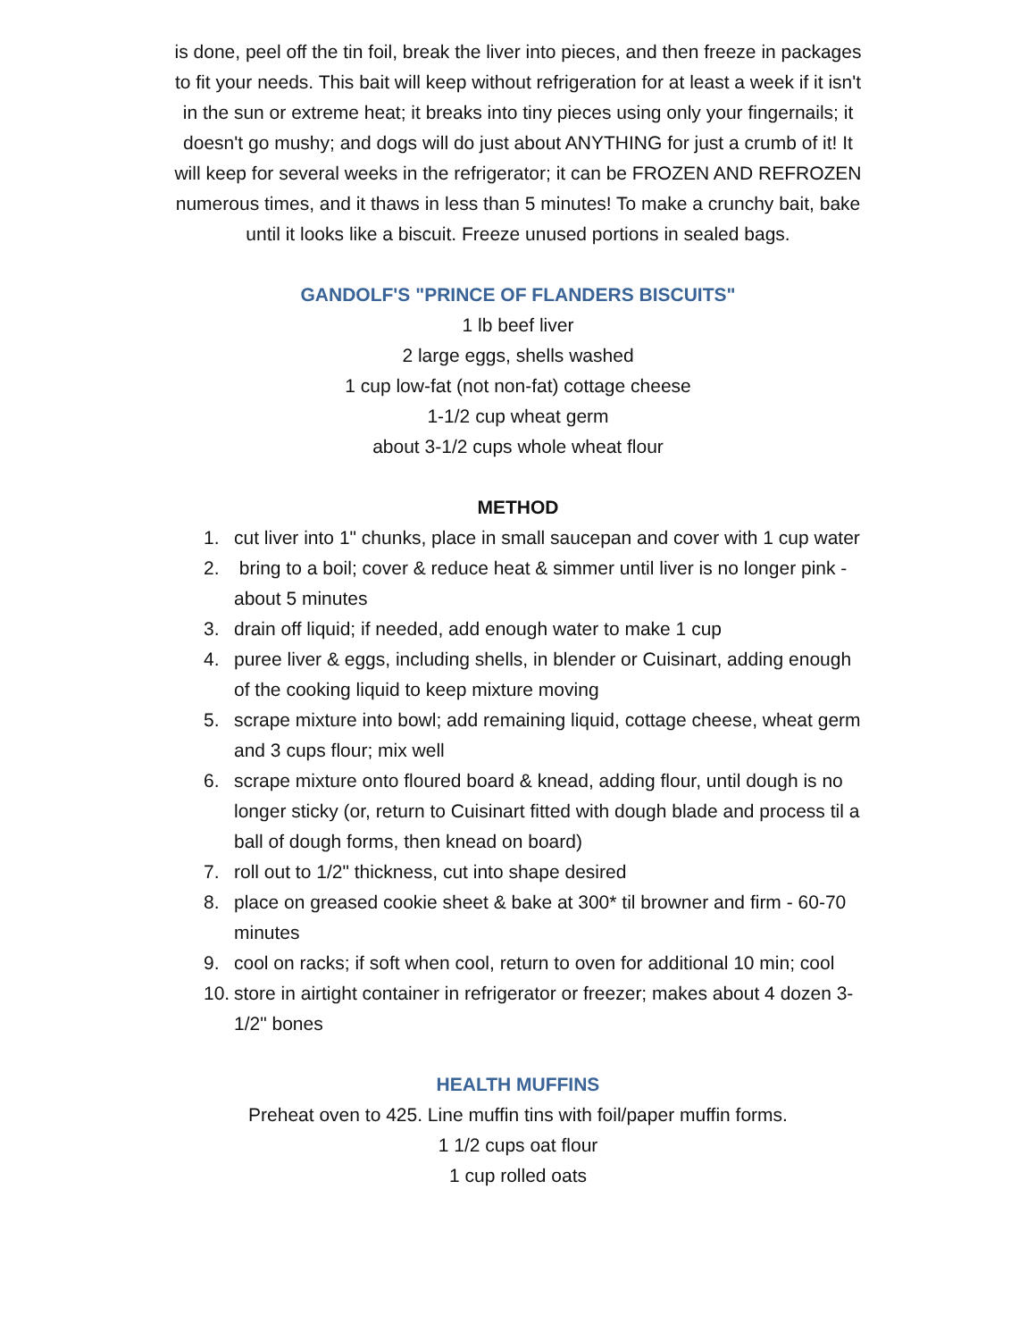is done, peel off the tin foil, break the liver into pieces, and then freeze in packages to fit your needs. This bait will keep without refrigeration for at least a week if it isn't in the sun or extreme heat; it breaks into tiny pieces using only your fingernails; it doesn't go mushy; and dogs will do just about ANYTHING for just a crumb of it! It will keep for several weeks in the refrigerator; it can be FROZEN AND REFROZEN numerous times, and it thaws in less than 5 minutes! To make a crunchy bait, bake until it looks like a biscuit. Freeze unused portions in sealed bags.
GANDOLF'S "PRINCE OF FLANDERS BISCUITS"
1 lb beef liver
2 large eggs, shells washed
1 cup low-fat (not non-fat) cottage cheese
1-1/2 cup wheat germ
about 3-1/2 cups whole wheat flour
METHOD
1. cut liver into 1" chunks, place in small saucepan and cover with 1 cup water
2. bring to a boil; cover & reduce heat & simmer until liver is no longer pink -about 5 minutes
3. drain off liquid; if needed, add enough water to make 1 cup
4. puree liver & eggs, including shells, in blender or Cuisinart, adding enough of the cooking liquid to keep mixture moving
5. scrape mixture into bowl; add remaining liquid, cottage cheese, wheat germ and 3 cups flour; mix well
6. scrape mixture onto floured board & knead, adding flour, until dough is no longer sticky (or, return to Cuisinart fitted with dough blade and process til a ball of dough forms, then knead on board)
7. roll out to 1/2" thickness, cut into shape desired
8. place on greased cookie sheet & bake at 300* til browner and firm - 60-70 minutes
9. cool on racks; if soft when cool, return to oven for additional 10 min; cool
10. store in airtight container in refrigerator or freezer; makes about 4 dozen 3-1/2" bones
HEALTH MUFFINS
Preheat oven to 425. Line muffin tins with foil/paper muffin forms.
1 1/2 cups oat flour
1 cup rolled oats